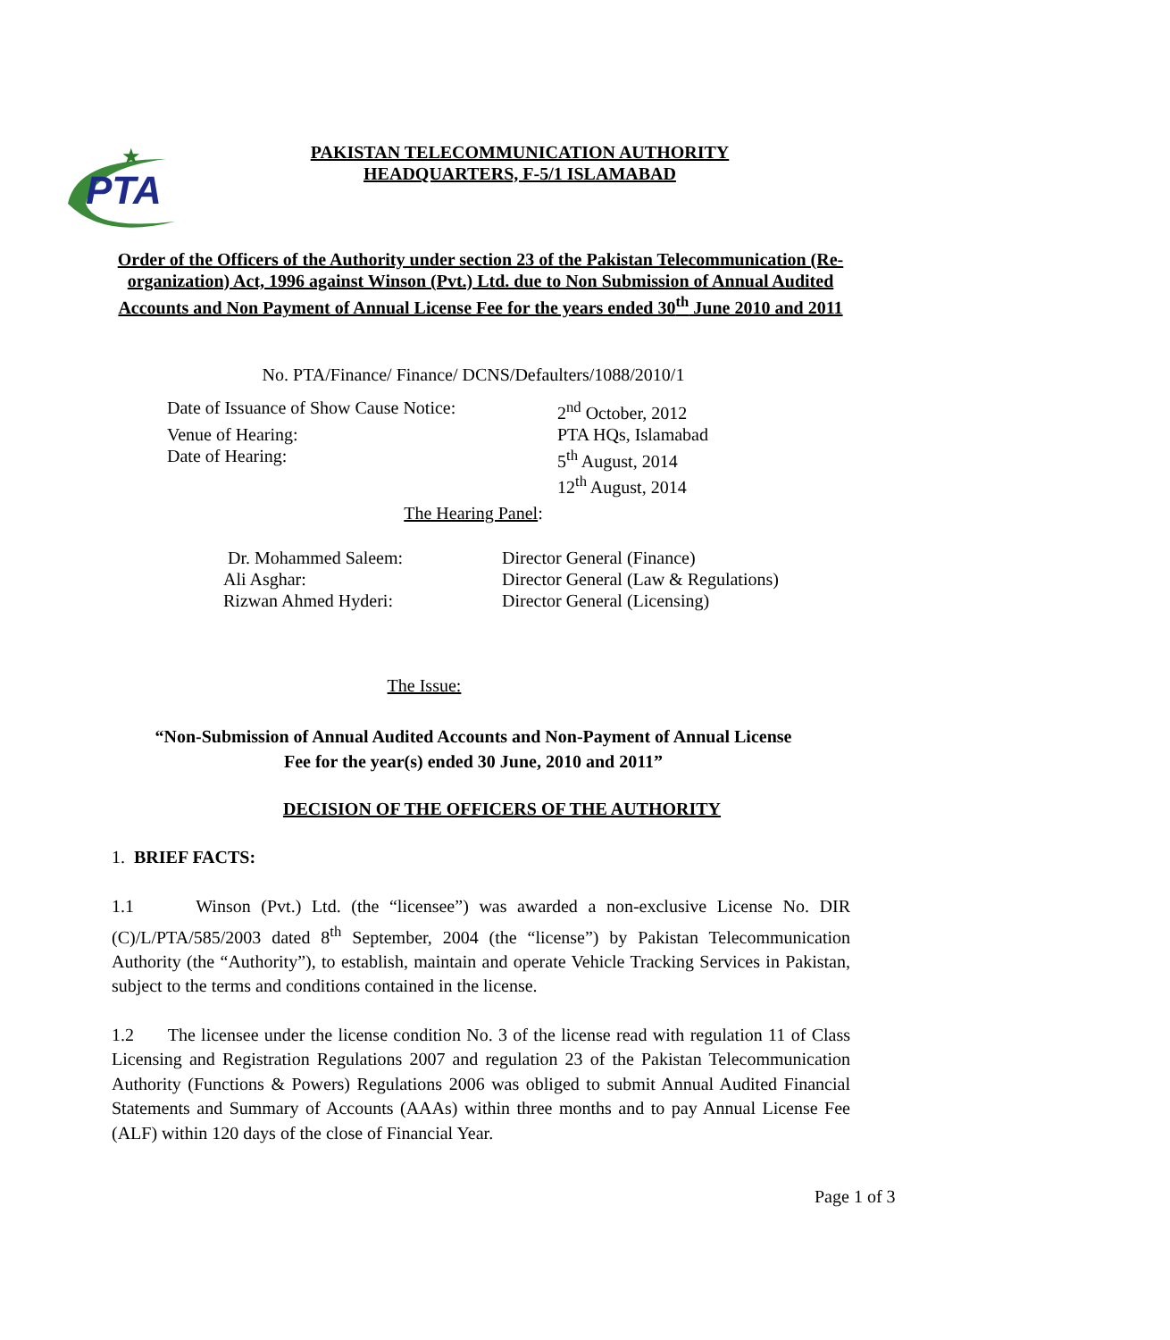PTA
★
PAKISTAN TELECOMMUNICATION AUTHORITY
HEADQUARTERS, F-5/1 ISLAMABAD
Order of the Officers of the Authority under section 23 of the Pakistan Telecommunication (Re-organization) Act, 1996 against Winson (Pvt.) Ltd. due to Non Submission of Annual Audited Accounts and Non Payment of Annual License Fee for the years ended 30<sup>th</sup> June 2010 and 2011
No. PTA/Finance/ Finance/ DCNS/Defaulters/1088/2010/1
| Date of Issuance of Show Cause Notice: | 2<sup>nd</sup> October, 2012 |
| Venue of Hearing: | PTA HQs, Islamabad |
| Date of Hearing: | 5<sup>th</sup> August, 2014 12<sup>th</sup> August, 2014 |
The Hearing Panel:
| Dr. Mohammed Saleem: | Director General (Finance) |
| Ali Asghar: | Director General (Law & Regulations) |
| Rizwan Ahmed Hyderi: | Director General (Licensing) |
The Issue:
“Non-Submission of Annual Audited Accounts and Non-Payment of Annual License
Fee for the year(s) ended 30 June, 2010 and 2011”
DECISION OF THE OFFICERS OF THE AUTHORITY
1. BRIEF FACTS:
1.1 Winson (Pvt.) Ltd. (the “licensee”) was awarded a non-exclusive License No. DIR (C)/L/PTA/585/2003 dated 8<sup>th</sup> September, 2004 (the “license”) by Pakistan Telecommunication Authority (the “Authority”), to establish, maintain and operate Vehicle Tracking Services in Pakistan, subject to the terms and conditions contained in the license.
1.2 The licensee under the license condition No. 3 of the license read with regulation 11 of Class Licensing and Registration Regulations 2007 and regulation 23 of the Pakistan Telecommunication Authority (Functions & Powers) Regulations 2006 was obliged to submit Annual Audited Financial Statements and Summary of Accounts (AAAs) within three months and to pay Annual License Fee (ALF) within 120 days of the close of Financial Year.
Page 1 of 3